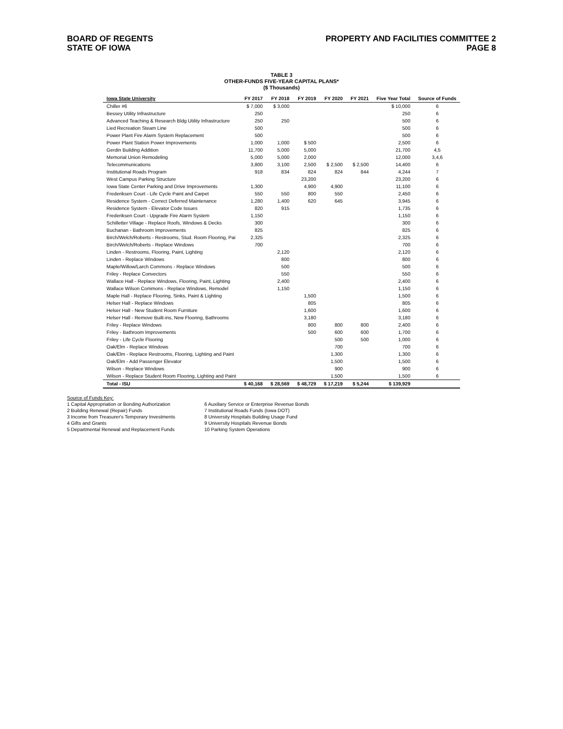BOARD OF REGENTS
STATE OF IOWA
PROPERTY AND FACILITIES COMMITTEE 2
PAGE 8
TABLE 3
OTHER-FUNDS FIVE-YEAR CAPITAL PLANS*
($ Thousands)
| Iowa State University | FY 2017 | FY 2018 | FY 2019 | FY 2020 | FY 2021 | Five Year Total | Source of Funds |
| --- | --- | --- | --- | --- | --- | --- | --- |
| Chiller #6 | $ 7,000 | $ 3,000 | | | | $ 10,000 | 6 |
| Bessey Utility Infrastructure | 250 | | | | | 250 | 6 |
| Advanced Teaching & Research Bldg Utility Infrastructure | 250 | 250 | | | | 500 | 6 |
| Lied Recreation Steam Line | 500 | | | | | 500 | 6 |
| Power Plant Fire Alarm System Replacement | 500 | | | | | 500 | 6 |
| Power Plant Station Power Improvements | 1,000 | 1,000 | $ 500 | | | 2,500 | 6 |
| Gerdin Building Addition | 11,700 | 5,000 | 5,000 | | | 21,700 | 4,5 |
| Memorial Union Remodeling | 5,000 | 5,000 | 2,000 | | | 12,000 | 3,4,6 |
| Telecommunications | 3,800 | 3,100 | 2,500 | $ 2,500 | $ 2,500 | 14,400 | 6 |
| Institutional Roads Program | 918 | 834 | 824 | 824 | 844 | 4,244 | 7 |
| West Campus Parking Structure | | | 23,200 | | | 23,200 | 6 |
| Iowa State Center Parking and Drive Improvements | 1,300 | | 4,900 | 4,900 | | 11,100 | 6 |
| Frederiksen Court - Life Cycle Paint and Carpet | 550 | 550 | 800 | 550 | | 2,450 | 6 |
| Residence System - Correct Deferred Maintenance | 1,280 | 1,400 | 620 | 645 | | 3,945 | 6 |
| Residence System - Elevator Code Issues | 820 | 915 | | | | 1,735 | 6 |
| Frederiksen Court - Upgrade Fire Alarm System | 1,150 | | | | | 1,150 | 6 |
| Schilletter Village - Replace Roofs, Windows & Decks | 300 | | | | | 300 | 6 |
| Buchanan - Bathroom Improvements | 825 | | | | | 825 | 6 |
| Birch/Welch/Roberts - Restrooms, Stud. Room Flooring, Pai | 2,325 | | | | | 2,325 | 6 |
| Birch/Welch/Roberts - Replace Windows | 700 | | | | | 700 | 6 |
| Linden - Restrooms, Flooring, Paint, Lighting | | 2,120 | | | | 2,120 | 6 |
| Linden - Replace Windows | | 800 | | | | 800 | 6 |
| Maple/Willow/Larch Commons - Replace Windows | | 500 | | | | 500 | 6 |
| Friley - Replace Convectors | | 550 | | | | 550 | 6 |
| Wallace Hall - Replace Windows, Flooring, Paint, Lighting | | 2,400 | | | | 2,400 | 6 |
| Wallace Wilson Commons - Replace Windows, Remodel | | 1,150 | | | | 1,150 | 6 |
| Maple Hall - Replace Flooring, Sinks, Paint & Lighting | | | 1,500 | | | 1,500 | 6 |
| Helser Hall - Replace Windows | | | 805 | | | 805 | 6 |
| Helser Hall - New Student Room Furniture | | | 1,600 | | | 1,600 | 6 |
| Helser Hall - Remove Built-ins, New Flooring, Bathrooms | | | 3,180 | | | 3,180 | 6 |
| Friley - Replace Windows | | | 800 | 800 | 800 | 2,400 | 6 |
| Friley - Bathroom Improvements | | | 500 | 600 | 600 | 1,700 | 6 |
| Friley - Life Cycle Flooring | | | | 500 | 500 | 1,000 | 6 |
| Oak/Elm - Replace Windows | | | | 700 | | 700 | 6 |
| Oak/Elm - Replace Restrooms, Flooring, Lighting and Paint | | | | 1,300 | | 1,300 | 6 |
| Oak/Elm - Add Passenger Elevator | | | | 1,500 | | 1,500 | 6 |
| Wilson - Replace Windows | | | | 900 | | 900 | 6 |
| Wilson - Replace Student Room Flooring, Lighting and Paint | | | | 1,500 | | 1,500 | 6 |
| Total - ISU | $ 40,168 | $ 28,569 | $ 48,729 | $ 17,219 | $ 5,244 | $ 139,929 | |
Source of Funds Key:
1 Capital Appropriation or Bonding Authorization
2 Building Renewal (Repair) Funds
3 Income from Treasurer's Temporary Investments
4 Gifts and Grants
5 Departmental Renewal and Replacement Funds
6 Auxiliary Service or Enterprise Revenue Bonds
7 Institutional Roads Funds (Iowa DOT)
8 University Hospitals Building Usage Fund
9 University Hospitals Revenue Bonds
10 Parking System Operations